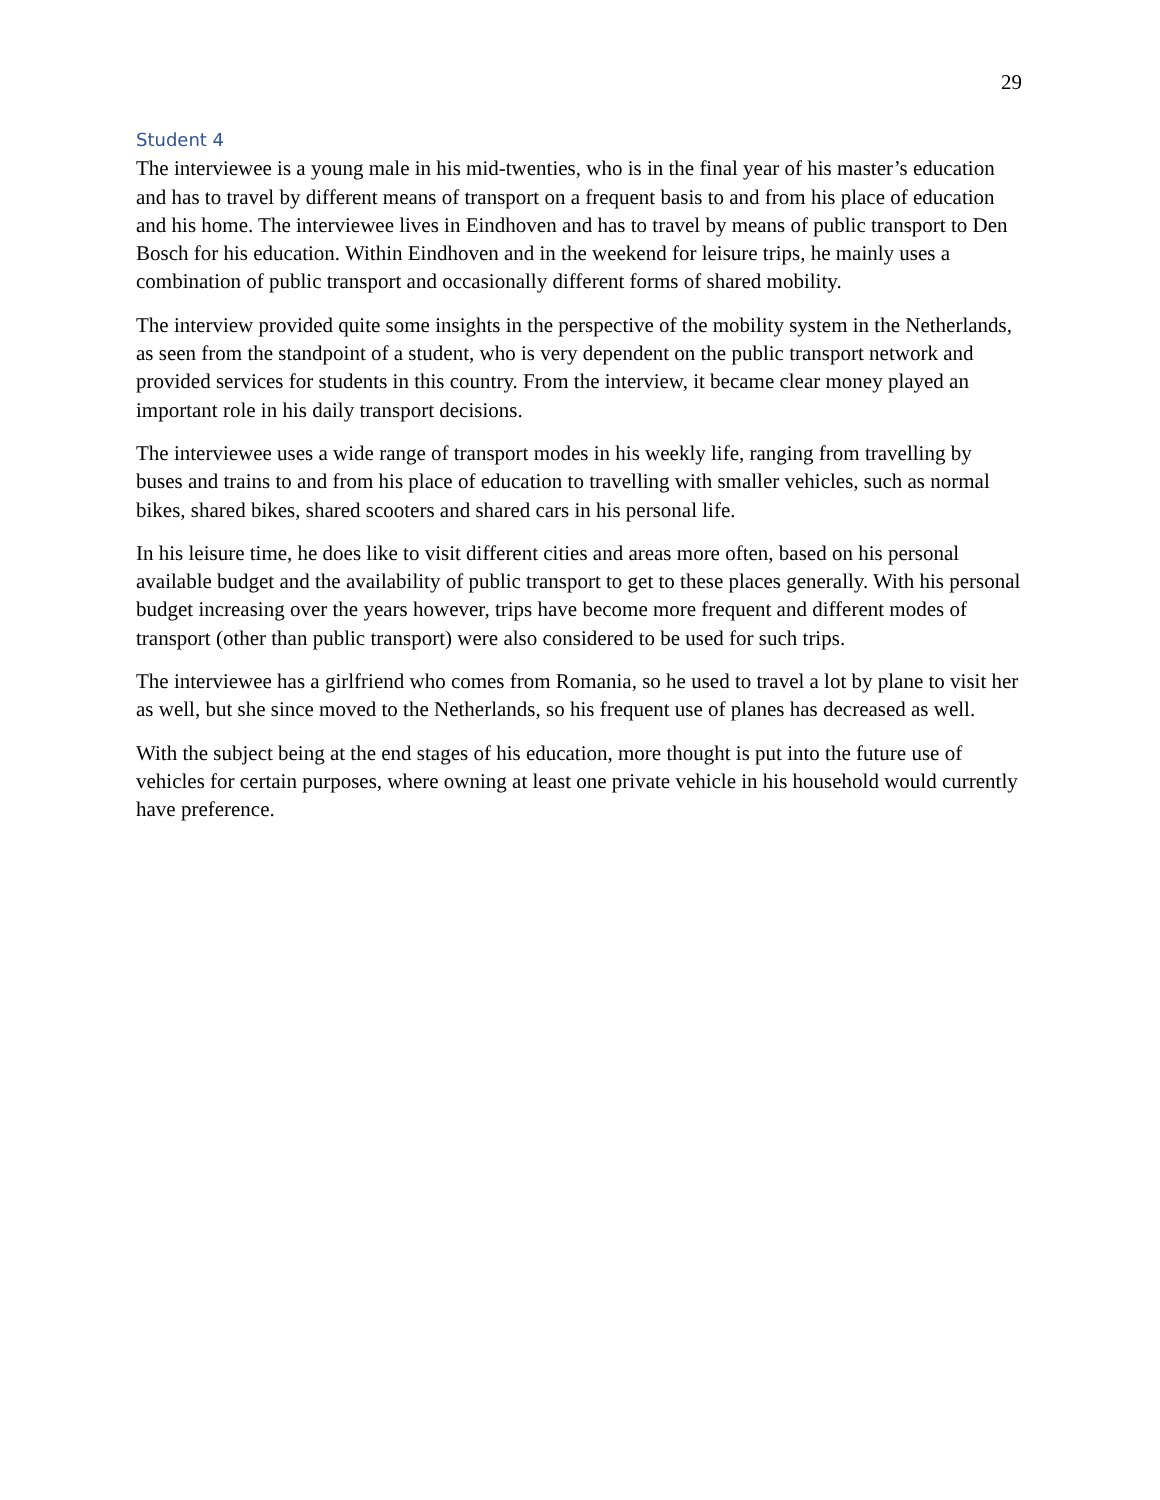29
Student 4
The interviewee is a young male in his mid-twenties, who is in the final year of his master’s education and has to travel by different means of transport on a frequent basis to and from his place of education and his home. The interviewee lives in Eindhoven and has to travel by means of public transport to Den Bosch for his education. Within Eindhoven and in the weekend for leisure trips, he mainly uses a combination of public transport and occasionally different forms of shared mobility.
The interview provided quite some insights in the perspective of the mobility system in the Netherlands, as seen from the standpoint of a student, who is very dependent on the public transport network and provided services for students in this country. From the interview, it became clear money played an important role in his daily transport decisions.
The interviewee uses a wide range of transport modes in his weekly life, ranging from travelling by buses and trains to and from his place of education to travelling with smaller vehicles, such as normal bikes, shared bikes, shared scooters and shared cars in his personal life.
In his leisure time, he does like to visit different cities and areas more often, based on his personal available budget and the availability of public transport to get to these places generally. With his personal budget increasing over the years however, trips have become more frequent and different modes of transport (other than public transport) were also considered to be used for such trips.
The interviewee has a girlfriend who comes from Romania, so he used to travel a lot by plane to visit her as well, but she since moved to the Netherlands, so his frequent use of planes has decreased as well.
With the subject being at the end stages of his education, more thought is put into the future use of vehicles for certain purposes, where owning at least one private vehicle in his household would currently have preference.